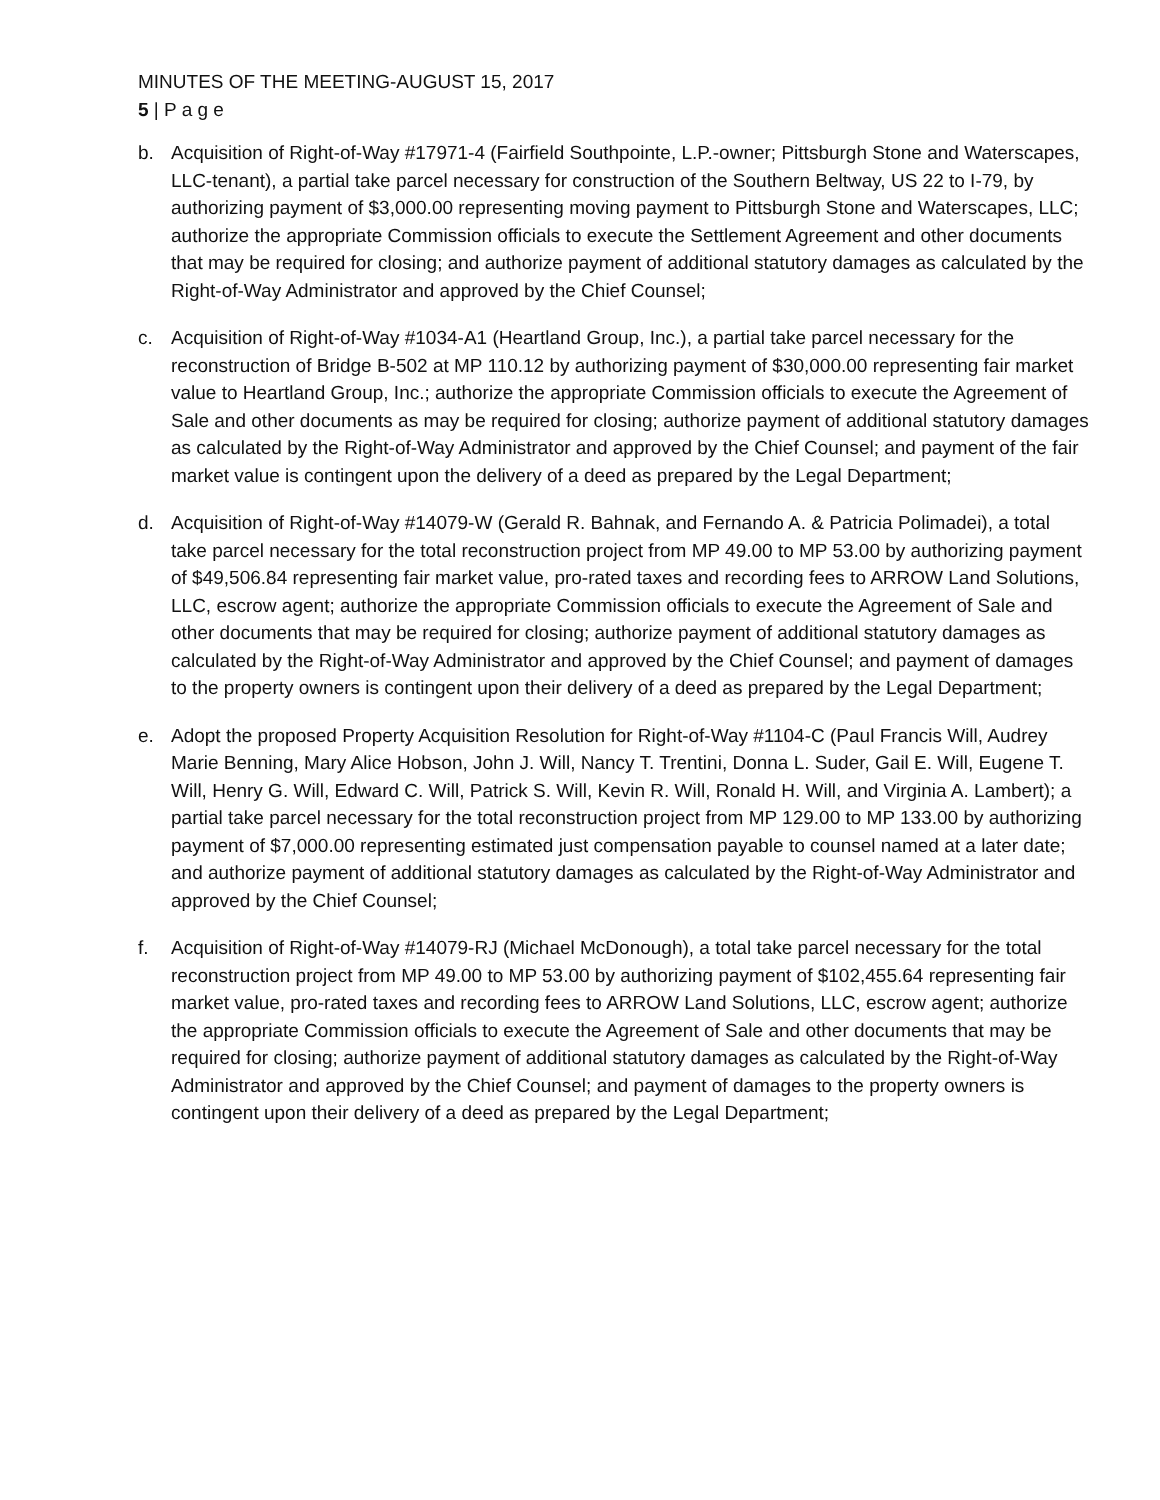MINUTES OF THE MEETING-AUGUST 15, 2017
5 | P a g e
b. Acquisition of Right-of-Way #17971-4 (Fairfield Southpointe, L.P.-owner; Pittsburgh Stone and Waterscapes, LLC-tenant), a partial take parcel necessary for construction of the Southern Beltway, US 22 to I-79, by authorizing payment of $3,000.00 representing moving payment to Pittsburgh Stone and Waterscapes, LLC; authorize the appropriate Commission officials to execute the Settlement Agreement and other documents that may be required for closing; and authorize payment of additional statutory damages as calculated by the Right-of-Way Administrator and approved by the Chief Counsel;
c. Acquisition of Right-of-Way #1034-A1 (Heartland Group, Inc.), a partial take parcel necessary for the reconstruction of Bridge B-502 at MP 110.12 by authorizing payment of $30,000.00 representing fair market value to Heartland Group, Inc.; authorize the appropriate Commission officials to execute the Agreement of Sale and other documents as may be required for closing; authorize payment of additional statutory damages as calculated by the Right-of-Way Administrator and approved by the Chief Counsel; and payment of the fair market value is contingent upon the delivery of a deed as prepared by the Legal Department;
d. Acquisition of Right-of-Way #14079-W (Gerald R. Bahnak, and Fernando A. & Patricia Polimadei), a total take parcel necessary for the total reconstruction project from MP 49.00 to MP 53.00 by authorizing payment of $49,506.84 representing fair market value, pro-rated taxes and recording fees to ARROW Land Solutions, LLC, escrow agent; authorize the appropriate Commission officials to execute the Agreement of Sale and other documents that may be required for closing; authorize payment of additional statutory damages as calculated by the Right-of-Way Administrator and approved by the Chief Counsel; and payment of damages to the property owners is contingent upon their delivery of a deed as prepared by the Legal Department;
e. Adopt the proposed Property Acquisition Resolution for Right-of-Way #1104-C (Paul Francis Will, Audrey Marie Benning, Mary Alice Hobson, John J. Will, Nancy T. Trentini, Donna L. Suder, Gail E. Will, Eugene T. Will, Henry G. Will, Edward C. Will, Patrick S. Will, Kevin R. Will, Ronald H. Will, and Virginia A. Lambert); a partial take parcel necessary for the total reconstruction project from MP 129.00 to MP 133.00 by authorizing payment of $7,000.00 representing estimated just compensation payable to counsel named at a later date; and authorize payment of additional statutory damages as calculated by the Right-of-Way Administrator and approved by the Chief Counsel;
f. Acquisition of Right-of-Way #14079-RJ (Michael McDonough), a total take parcel necessary for the total reconstruction project from MP 49.00 to MP 53.00 by authorizing payment of $102,455.64 representing fair market value, pro-rated taxes and recording fees to ARROW Land Solutions, LLC, escrow agent; authorize the appropriate Commission officials to execute the Agreement of Sale and other documents that may be required for closing; authorize payment of additional statutory damages as calculated by the Right-of-Way Administrator and approved by the Chief Counsel; and payment of damages to the property owners is contingent upon their delivery of a deed as prepared by the Legal Department;